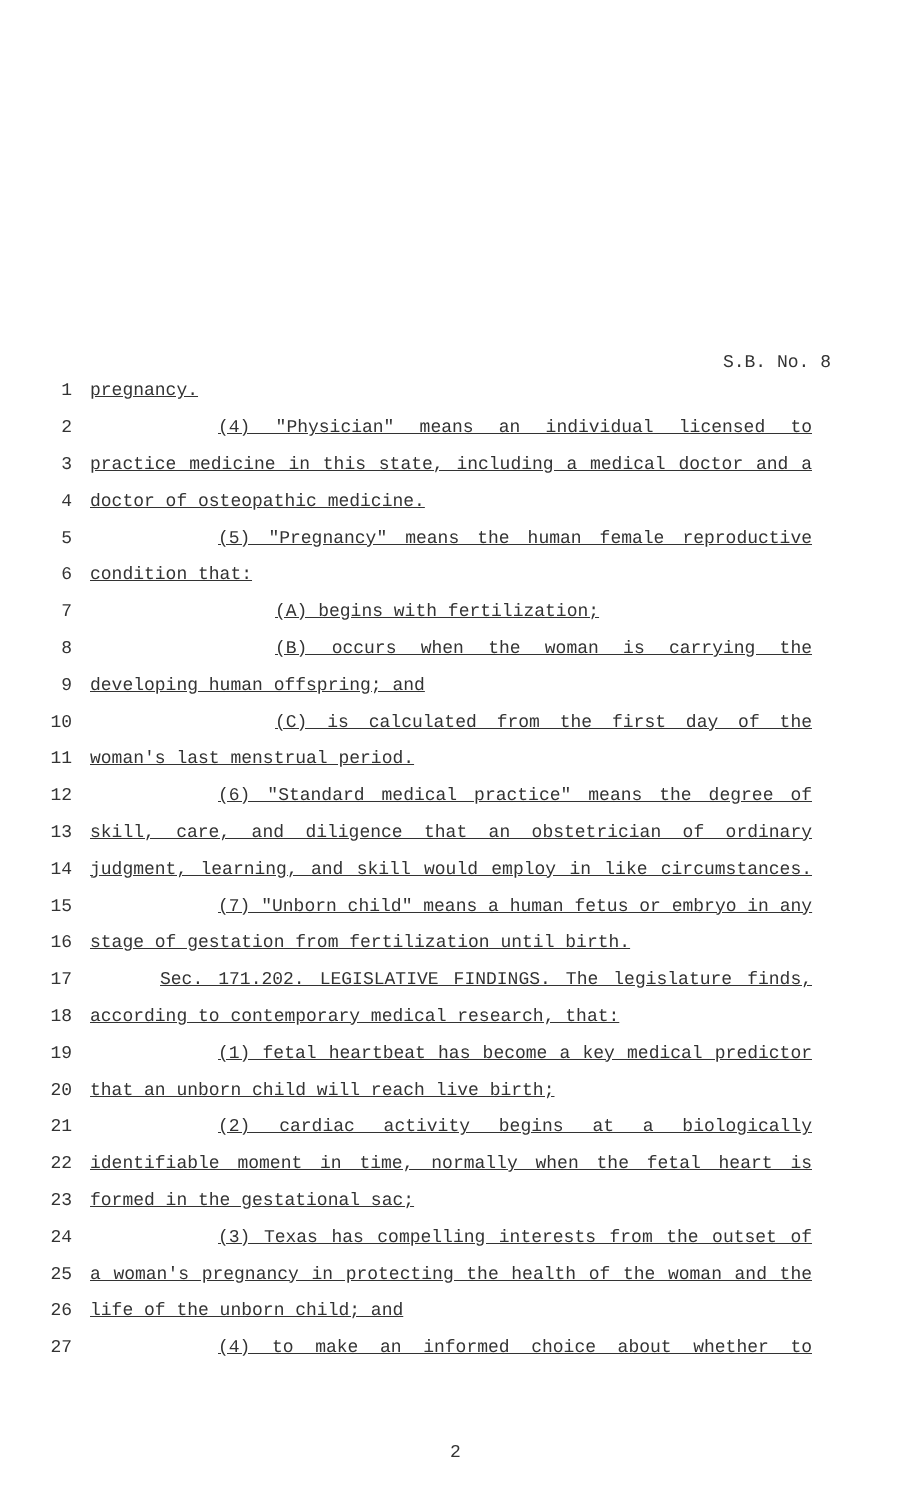S.B. No. 8
1 pregnancy.
2 (4) "Physician" means an individual licensed to
3 practice medicine in this state, including a medical doctor and a
4 doctor of osteopathic medicine.
5 (5) "Pregnancy" means the human female reproductive
6 condition that:
7 (A) begins with fertilization;
8 (B) occurs when the woman is carrying the
9 developing human offspring; and
10 (C) is calculated from the first day of the
11 woman's last menstrual period.
12 (6) "Standard medical practice" means the degree of
13 skill, care, and diligence that an obstetrician of ordinary
14 judgment, learning, and skill would employ in like circumstances.
15 (7) "Unborn child" means a human fetus or embryo in any
16 stage of gestation from fertilization until birth.
17 Sec. 171.202. LEGISLATIVE FINDINGS. The legislature finds,
18 according to contemporary medical research, that:
19 (1) fetal heartbeat has become a key medical predictor
20 that an unborn child will reach live birth;
21 (2) cardiac activity begins at a biologically
22 identifiable moment in time, normally when the fetal heart is
23 formed in the gestational sac;
24 (3) Texas has compelling interests from the outset of
25 a woman's pregnancy in protecting the health of the woman and the
26 life of the unborn child; and
27 (4) to make an informed choice about whether to
2